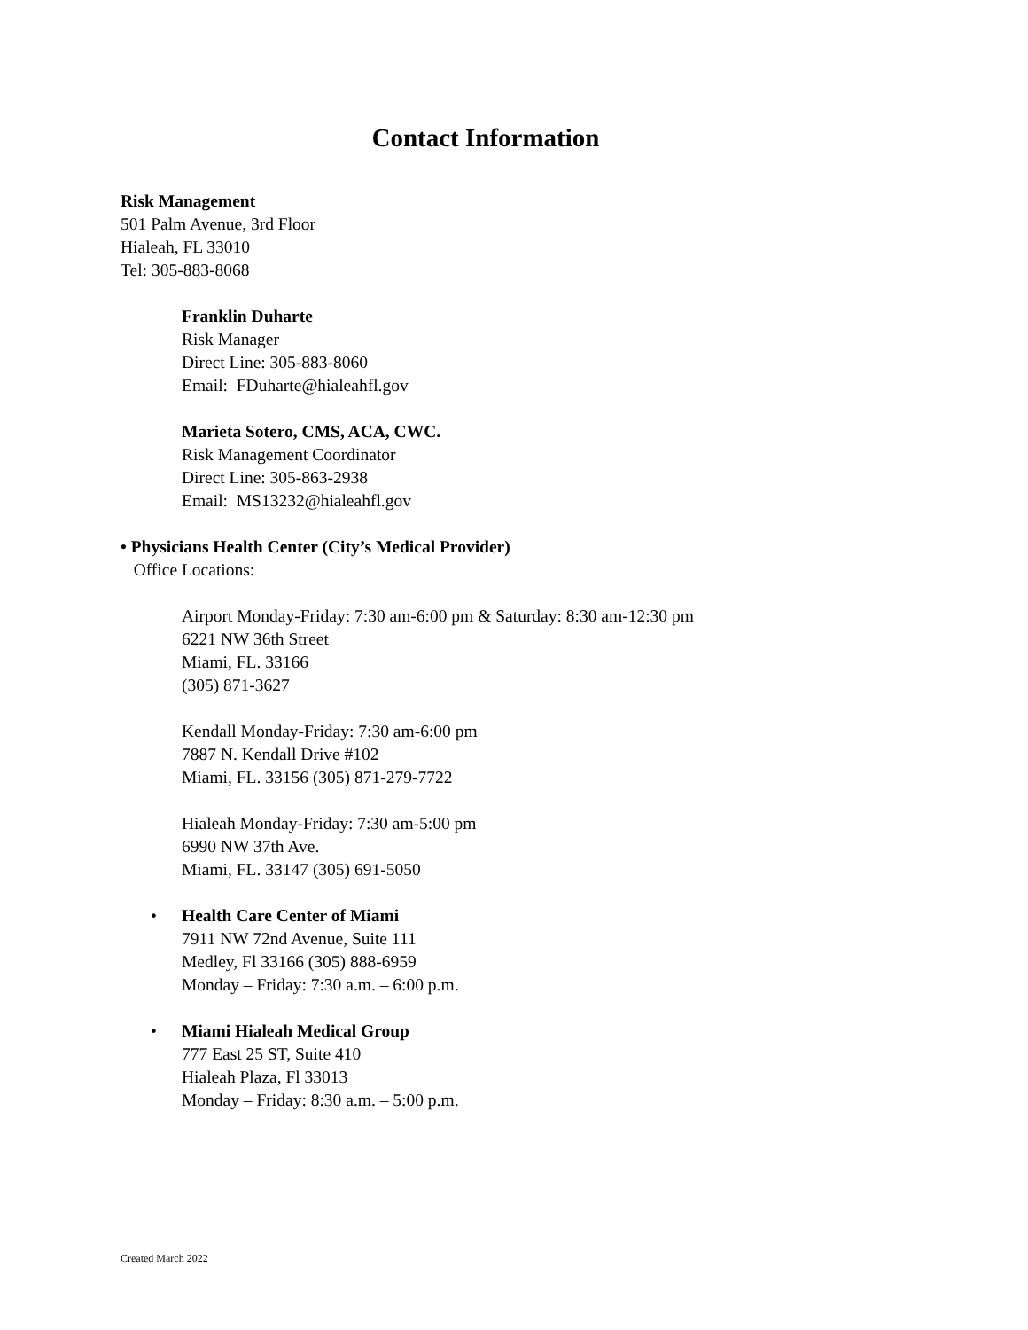Contact Information
Risk Management
501 Palm Avenue, 3rd Floor
Hialeah, FL 33010
Tel: 305-883-8068
Franklin Duharte
Risk Manager
Direct Line: 305-883-8060
Email: FDuharte@hialeahfl.gov
Marieta Sotero, CMS, ACA, CWC.
Risk Management Coordinator
Direct Line: 305-863-2938
Email: MS13232@hialeahfl.gov
• Physicians Health Center (City’s Medical Provider)
Office Locations:
Airport Monday-Friday: 7:30 am-6:00 pm & Saturday: 8:30 am-12:30 pm
6221 NW 36th Street
Miami, FL. 33166
(305) 871-3627
Kendall Monday-Friday: 7:30 am-6:00 pm
7887 N. Kendall Drive #102
Miami, FL. 33156 (305) 871-279-7722
Hialeah Monday-Friday: 7:30 am-5:00 pm
6990 NW 37th Ave.
Miami, FL. 33147 (305) 691-5050
• Health Care Center of Miami
7911 NW 72nd Avenue, Suite 111
Medley, Fl 33166 (305) 888-6959
Monday – Friday: 7:30 a.m. – 6:00 p.m.
• Miami Hialeah Medical Group
777 East 25 ST, Suite 410
Hialeah Plaza, Fl 33013
Monday – Friday: 8:30 a.m. – 5:00 p.m.
Created March 2022